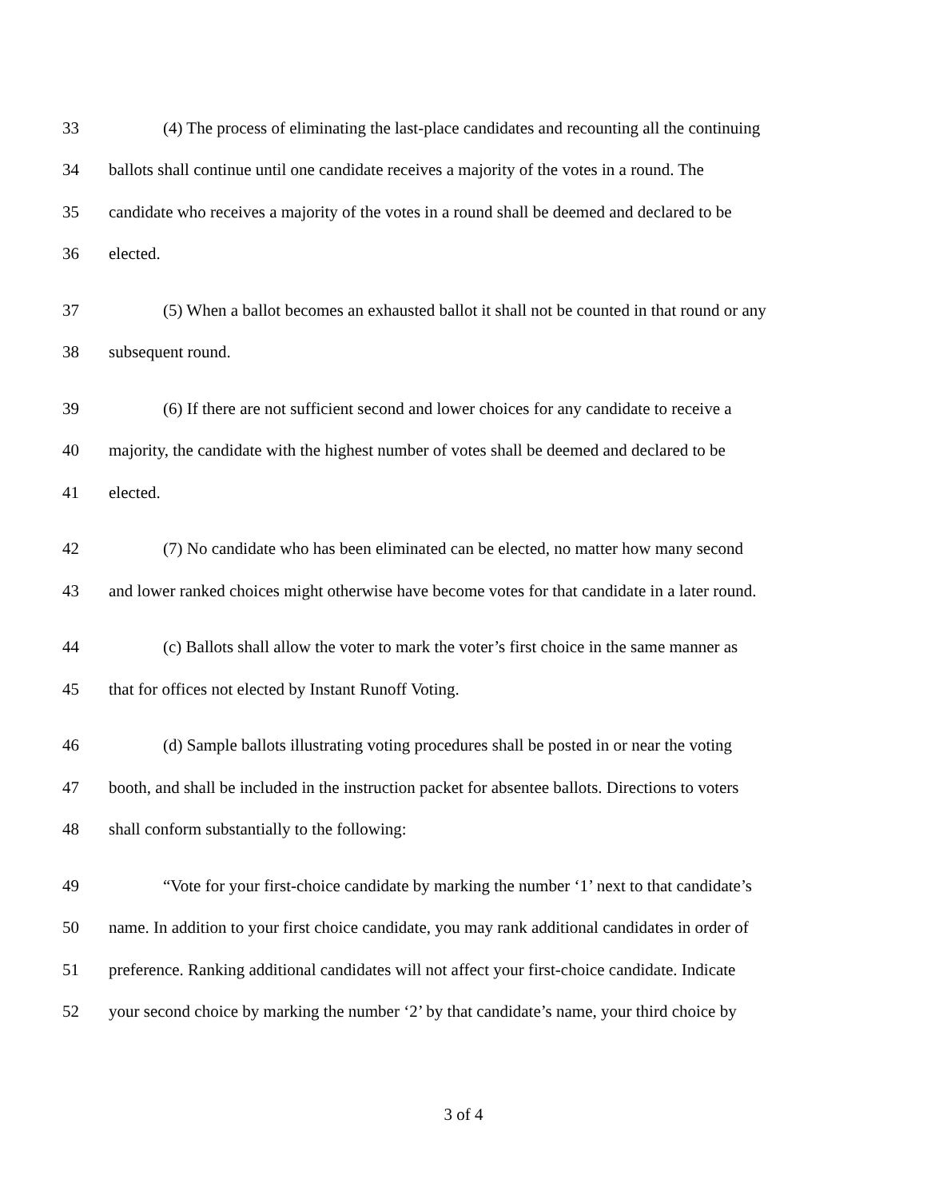33 (4) The process of eliminating the last-place candidates and recounting all the continuing
34 ballots shall continue until one candidate receives a majority of the votes in a round. The
35 candidate who receives a majority of the votes in a round shall be deemed and declared to be
36 elected.
37 (5) When a ballot becomes an exhausted ballot it shall not be counted in that round or any
38 subsequent round.
39 (6) If there are not sufficient second and lower choices for any candidate to receive a
40 majority, the candidate with the highest number of votes shall be deemed and declared to be
41 elected.
42 (7) No candidate who has been eliminated can be elected, no matter how many second
43 and lower ranked choices might otherwise have become votes for that candidate in a later round.
44 (c) Ballots shall allow the voter to mark the voter’s first choice in the same manner as
45 that for offices not elected by Instant Runoff Voting.
46 (d) Sample ballots illustrating voting procedures shall be posted in or near the voting
47 booth, and shall be included in the instruction packet for absentee ballots. Directions to voters
48 shall conform substantially to the following:
49 “Vote for your first-choice candidate by marking the number ‘1’ next to that candidate’s
50 name. In addition to your first choice candidate, you may rank additional candidates in order of
51 preference. Ranking additional candidates will not affect your first-choice candidate. Indicate
52 your second choice by marking the number ‘2’ by that candidate’s name, your third choice by
3 of 4